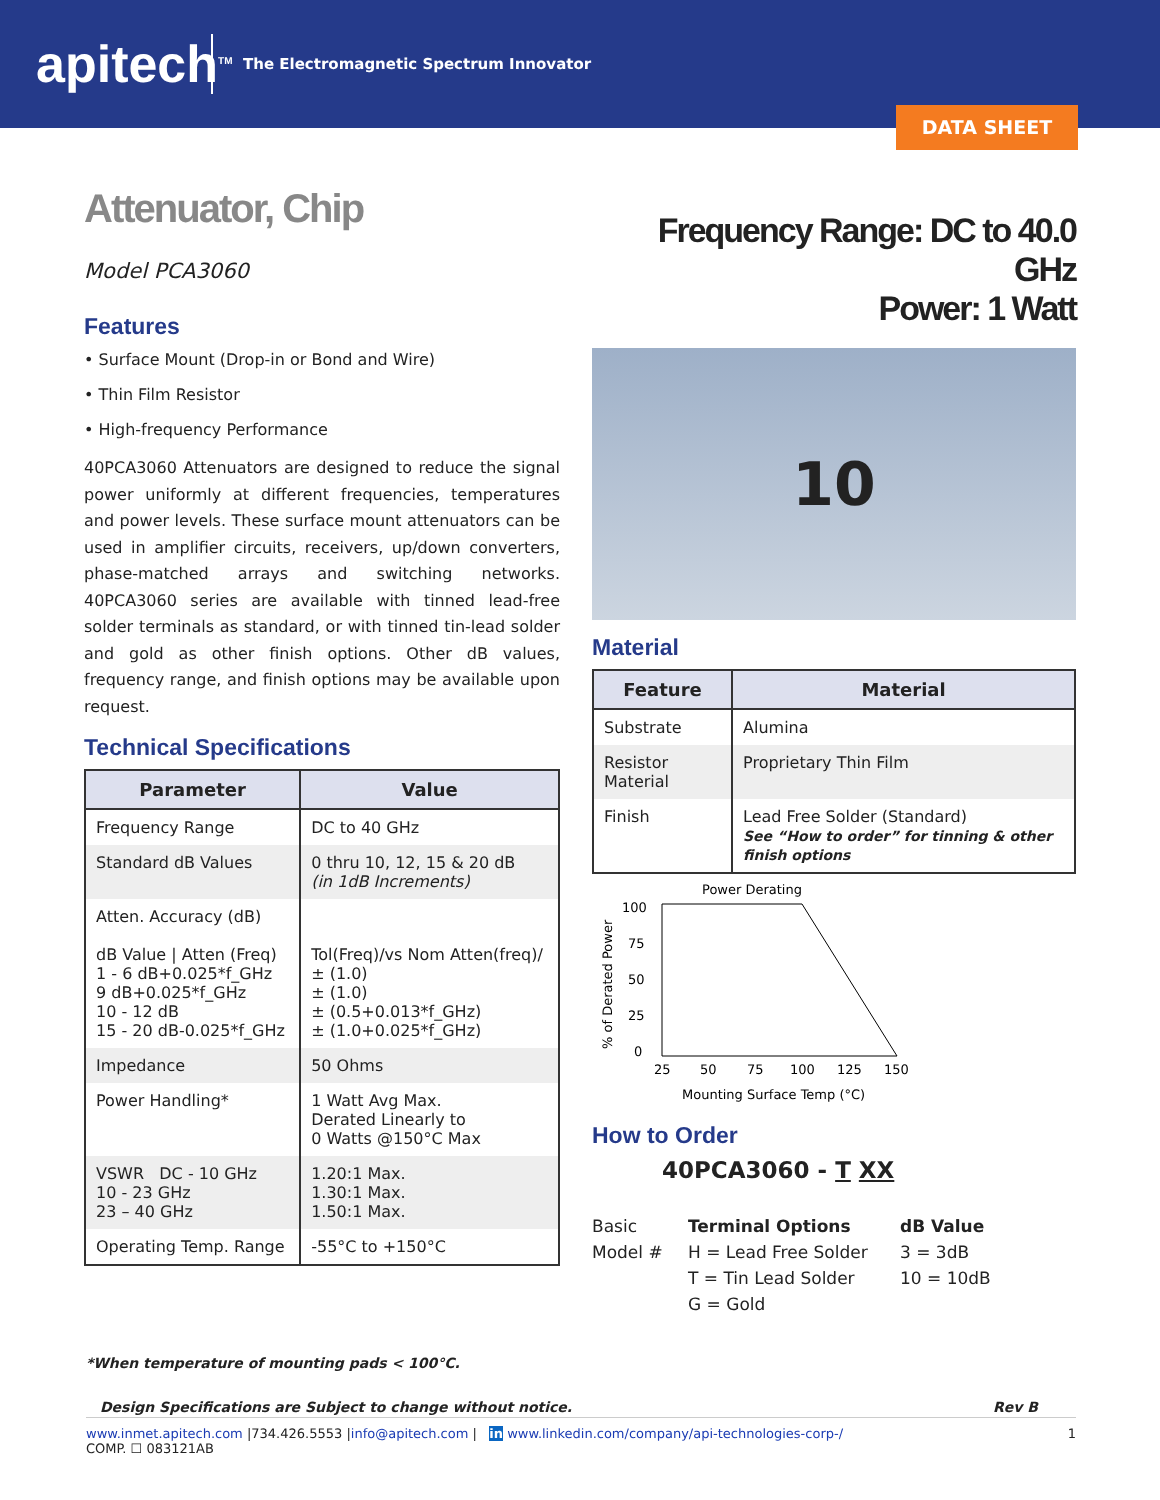apitech<sup>TM</sup>
The Electromagnetic Spectrum Innovator
DATA SHEET
Attenuator, Chip
Model PCA3060
Features
• Surface Mount (Drop-in or Bond and Wire)
• Thin Film Resistor
• High-frequency Performance
40PCA3060 Attenuators are designed to reduce the signal power uniformly at different frequencies, temperatures and power levels. These surface mount attenuators can be used in amplifier circuits, receivers, up/down converters, phase-matched arrays and switching networks. 40PCA3060 series are available with tinned lead-free solder terminals as standard, or with tinned tin-lead solder and gold as other finish options. Other dB values, frequency range, and finish options may be available upon request.
Technical Specifications
| Parameter | Value |
| --- | --- |
| Frequency Range | DC to 40 GHz |
| Standard dB Values | 0 thru 10, 12, 15 & 20 dB (in 1dB Increments) |
| Atten. Accuracy (dB) dB Value / Atten (Freq) 1 - 6 dB+0.025*f_GHz 9 dB+0.025*f_GHz 10 - 12 dB 15 - 20 dB-0.025*f_GHz | Tol(Freq)/vs Nom Atten(freq)/ ± (1.0) ± (1.0) ± (0.5+0.013*f_GHz) ± (1.0+0.025*f_GHz) |
| Impedance | 50 Ohms |
| Power Handling* | 1 Watt Avg Max. Derated Linearly to 0 Watts @150°C Max |
| VSWR DC - 10 GHz 10 - 23 GHz 23 – 40 GHz | 1.20:1 Max. 1.30:1 Max. 1.50:1 Max. |
| Operating Temp. Range | -55°C to +150°C |
Frequency Range: DC to 40.0 GHz
Power: 1 Watt
10
Material
| Feature | Material |
| --- | --- |
| Substrate | Alumina |
| Resistor Material | Proprietary Thin Film |
| Finish | Lead Free Solder (Standard) See “How to order” for tinning & other finish options |
Power Derating
100
75
50
25
0
25
50
75
100
125
150
Mounting Surface Temp (°C)
% of Derated Power
How to Order
40PCA3060 - T XX
Basic
Model #
Terminal Options
H = Lead Free Solder
T = Tin Lead Solder
G = Gold
dB Value
3 = 3dB
10 = 10dB
*When temperature of mounting pads < 100°C.
Design Specifications are Subject to change without notice. Rev B
www.inmet.apitech.com |734.426.5553 |info@apitech.com | in www.linkedin.com/company/api-technologies-corp-/ 1
COMP. ☐ 083121AB